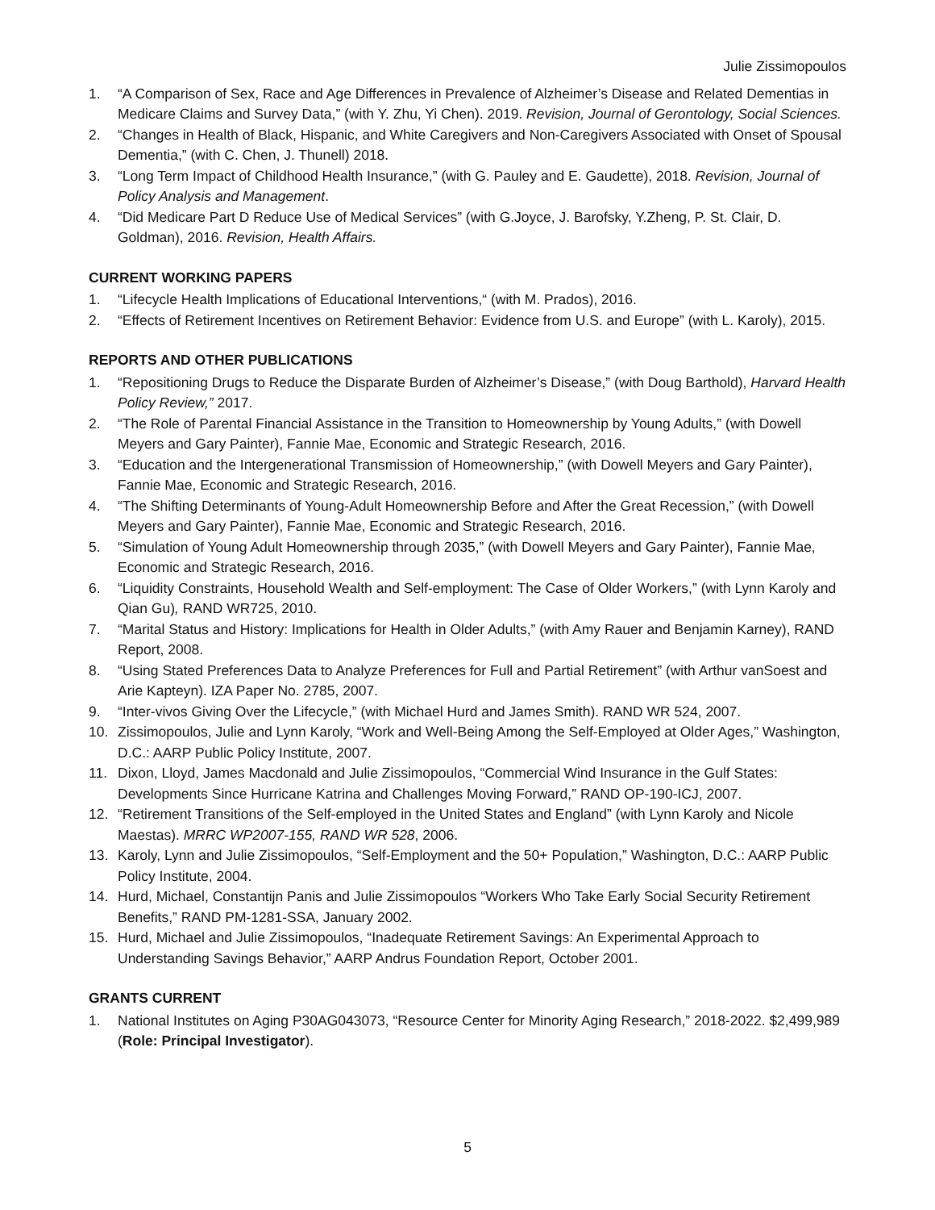Julie Zissimopoulos
1. “A Comparison of Sex, Race and Age Differences in Prevalence of Alzheimer’s Disease and Related Dementias in Medicare Claims and Survey Data,” (with Y. Zhu, Yi Chen). 2019. Revision, Journal of Gerontology, Social Sciences.
2. “Changes in Health of Black, Hispanic, and White Caregivers and Non-Caregivers Associated with Onset of Spousal Dementia,” (with C. Chen, J. Thunell) 2018.
3. “Long Term Impact of Childhood Health Insurance,” (with G. Pauley and E. Gaudette), 2018. Revision, Journal of Policy Analysis and Management.
4. “Did Medicare Part D Reduce Use of Medical Services” (with G.Joyce, J. Barofsky, Y.Zheng, P. St. Clair, D. Goldman), 2016. Revision, Health Affairs.
CURRENT WORKING PAPERS
1. “Lifecycle Health Implications of Educational Interventions,“ (with M. Prados), 2016.
2. “Effects of Retirement Incentives on Retirement Behavior: Evidence from U.S. and Europe” (with L. Karoly), 2015.
REPORTS AND OTHER PUBLICATIONS
1. “Repositioning Drugs to Reduce the Disparate Burden of Alzheimer’s Disease,” (with Doug Barthold), Harvard Health Policy Review,” 2017.
2. “The Role of Parental Financial Assistance in the Transition to Homeownership by Young Adults,” (with Dowell Meyers and Gary Painter), Fannie Mae, Economic and Strategic Research, 2016.
3. “Education and the Intergenerational Transmission of Homeownership,” (with Dowell Meyers and Gary Painter), Fannie Mae, Economic and Strategic Research, 2016.
4. “The Shifting Determinants of Young-Adult Homeownership Before and After the Great Recession,” (with Dowell Meyers and Gary Painter), Fannie Mae, Economic and Strategic Research, 2016.
5. “Simulation of Young Adult Homeownership through 2035,” (with Dowell Meyers and Gary Painter), Fannie Mae, Economic and Strategic Research, 2016.
6. “Liquidity Constraints, Household Wealth and Self-employment: The Case of Older Workers,” (with Lynn Karoly and Qian Gu), RAND WR725, 2010.
7. “Marital Status and History: Implications for Health in Older Adults,” (with Amy Rauer and Benjamin Karney), RAND Report, 2008.
8. “Using Stated Preferences Data to Analyze Preferences for Full and Partial Retirement” (with Arthur vanSoest and Arie Kapteyn). IZA Paper No. 2785, 2007.
9. “Inter-vivos Giving Over the Lifecycle,” (with Michael Hurd and James Smith). RAND WR 524, 2007.
10. Zissimopoulos, Julie and Lynn Karoly, “Work and Well-Being Among the Self-Employed at Older Ages,” Washington, D.C.: AARP Public Policy Institute, 2007.
11. Dixon, Lloyd, James Macdonald and Julie Zissimopoulos, “Commercial Wind Insurance in the Gulf States: Developments Since Hurricane Katrina and Challenges Moving Forward,” RAND OP-190-ICJ, 2007.
12. “Retirement Transitions of the Self-employed in the United States and England” (with Lynn Karoly and Nicole Maestas). MRRC WP2007-155, RAND WR 528, 2006.
13. Karoly, Lynn and Julie Zissimopoulos, “Self-Employment and the 50+ Population,” Washington, D.C.: AARP Public Policy Institute, 2004.
14. Hurd, Michael, Constantijn Panis and Julie Zissimopoulos “Workers Who Take Early Social Security Retirement Benefits,” RAND PM-1281-SSA, January 2002.
15. Hurd, Michael and Julie Zissimopoulos, “Inadequate Retirement Savings: An Experimental Approach to Understanding Savings Behavior,” AARP Andrus Foundation Report, October 2001.
GRANTS CURRENT
1. National Institutes on Aging P30AG043073, “Resource Center for Minority Aging Research,” 2018-2022. $2,499,989 (Role: Principal Investigator).
5